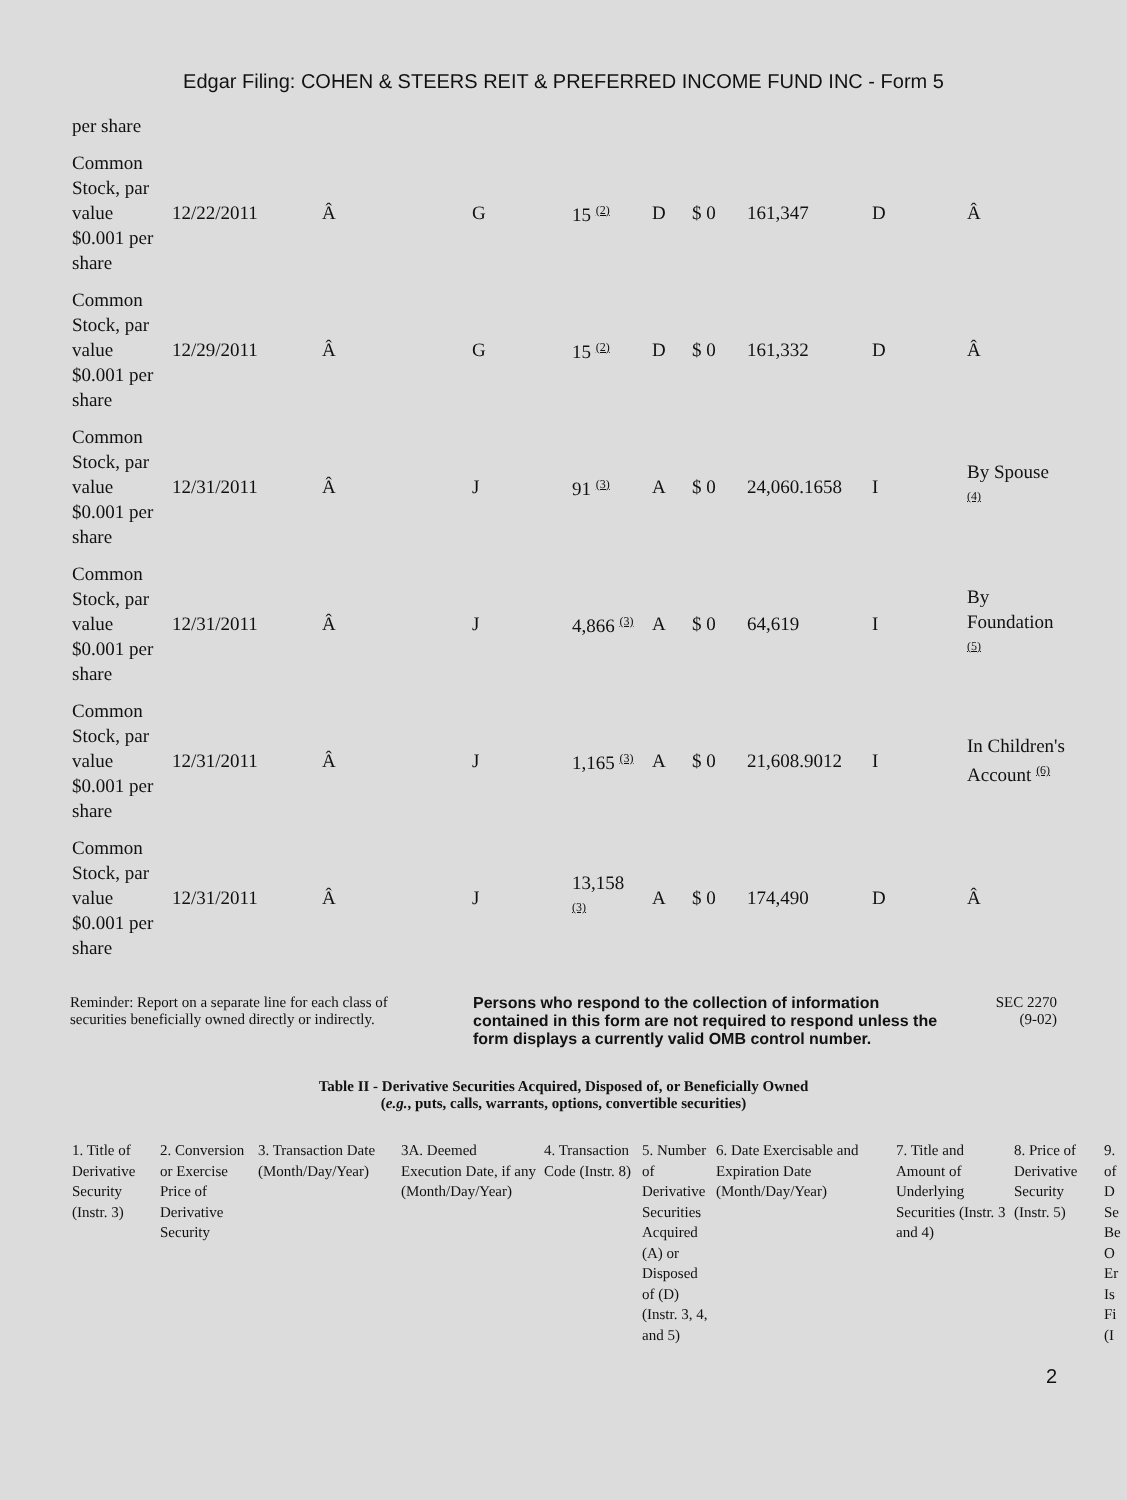Edgar Filing: COHEN & STEERS REIT & PREFERRED INCOME FUND INC - Form 5
| per share | | | | | | | | | |
| Common Stock, par value $0.001 per share | 12/22/2011 | Â | G | 15 <sup>(2)</sup> | D | $ 0 | 161,347 | D | Â |
| Common Stock, par value $0.001 per share | 12/29/2011 | Â | G | 15 <sup>(2)</sup> | D | $ 0 | 161,332 | D | Â |
| Common Stock, par value $0.001 per share | 12/31/2011 | Â | J | 91 <sup>(3)</sup> | A | $ 0 | 24,060.1658 | I | By Spouse <sup>(4)</sup> |
| Common Stock, par value $0.001 per share | 12/31/2011 | Â | J | 4,866 <sup>(3)</sup> | A | $ 0 | 64,619 | I | By Foundation <sup>(5)</sup> |
| Common Stock, par value $0.001 per share | 12/31/2011 | Â | J | 1,165 <sup>(3)</sup> | A | $ 0 | 21,608.9012 | I | In Children's Account <sup>(6)</sup> |
| Common Stock, par value $0.001 per share | 12/31/2011 | Â | J | 13,158 <sup>(3)</sup> | A | $ 0 | 174,490 | D | Â |
Reminder: Report on a separate line for each class of securities beneficially owned directly or indirectly.
Persons who respond to the collection of information contained in this form are not required to respond unless the form displays a currently valid OMB control number.
SEC 2270
(9-02)
Table II - Derivative Securities Acquired, Disposed of, or Beneficially Owned
(e.g., puts, calls, warrants, options, convertible securities)
| 1. Title of Derivative Security (Instr. 3) | 2. Conversion or Exercise Price of Derivative Security | 3. Transaction Date (Month/Day/Year) | 3A. Deemed Execution Date, if any (Month/Day/Year) | 4. Transaction Code (Instr. 8) | 5. Number of Derivative Securities Acquired (A) or Disposed of (D) (Instr. 3, 4, and 5) | 6. Date Exercisable and Expiration Date (Month/Day/Year) | 7. Title and Amount of Underlying Securities (Instr. 3 and 4) | 8. Price of Derivative Security (Instr. 5) | 9. of D Se Be O Er Is Fi (I |
| --- | --- | --- | --- | --- | --- | --- | --- | --- | --- |
2